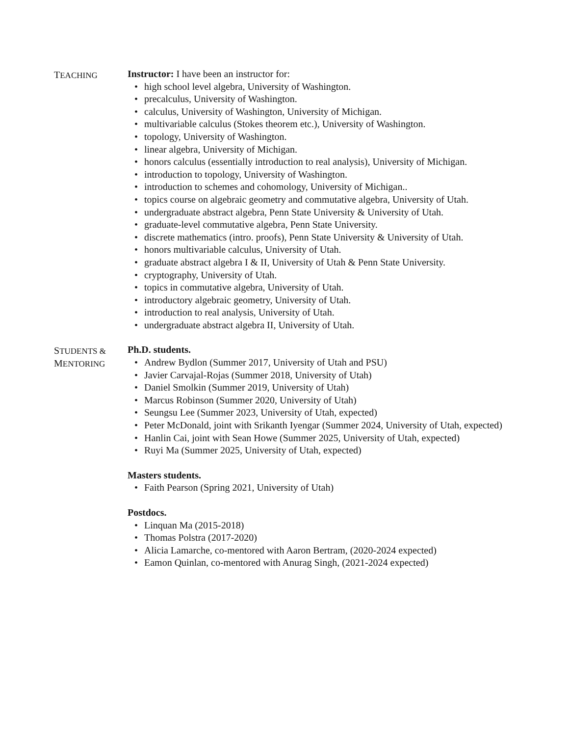TEACHING
Instructor: I have been an instructor for:
high school level algebra, University of Washington.
precalculus, University of Washington.
calculus, University of Washington, University of Michigan.
multivariable calculus (Stokes theorem etc.), University of Washington.
topology, University of Washington.
linear algebra, University of Michigan.
honors calculus (essentially introduction to real analysis), University of Michigan.
introduction to topology, University of Washington.
introduction to schemes and cohomology, University of Michigan..
topics course on algebraic geometry and commutative algebra, University of Utah.
undergraduate abstract algebra, Penn State University & University of Utah.
graduate-level commutative algebra, Penn State University.
discrete mathematics (intro. proofs), Penn State University & University of Utah.
honors multivariable calculus, University of Utah.
graduate abstract algebra I & II, University of Utah & Penn State University.
cryptography, University of Utah.
topics in commutative algebra, University of Utah.
introductory algebraic geometry, University of Utah.
introduction to real analysis, University of Utah.
undergraduate abstract algebra II, University of Utah.
STUDENTS &
MENTORING
Ph.D. students.
Andrew Bydlon (Summer 2017, University of Utah and PSU)
Javier Carvajal-Rojas (Summer 2018, University of Utah)
Daniel Smolkin (Summer 2019, University of Utah)
Marcus Robinson (Summer 2020, University of Utah)
Seungsu Lee (Summer 2023, University of Utah, expected)
Peter McDonald, joint with Srikanth Iyengar (Summer 2024, University of Utah, expected)
Hanlin Cai, joint with Sean Howe (Summer 2025, University of Utah, expected)
Ruyi Ma (Summer 2025, University of Utah, expected)
Masters students.
Faith Pearson (Spring 2021, University of Utah)
Postdocs.
Linquan Ma (2015-2018)
Thomas Polstra (2017-2020)
Alicia Lamarche, co-mentored with Aaron Bertram, (2020-2024 expected)
Eamon Quinlan, co-mentored with Anurag Singh, (2021-2024 expected)